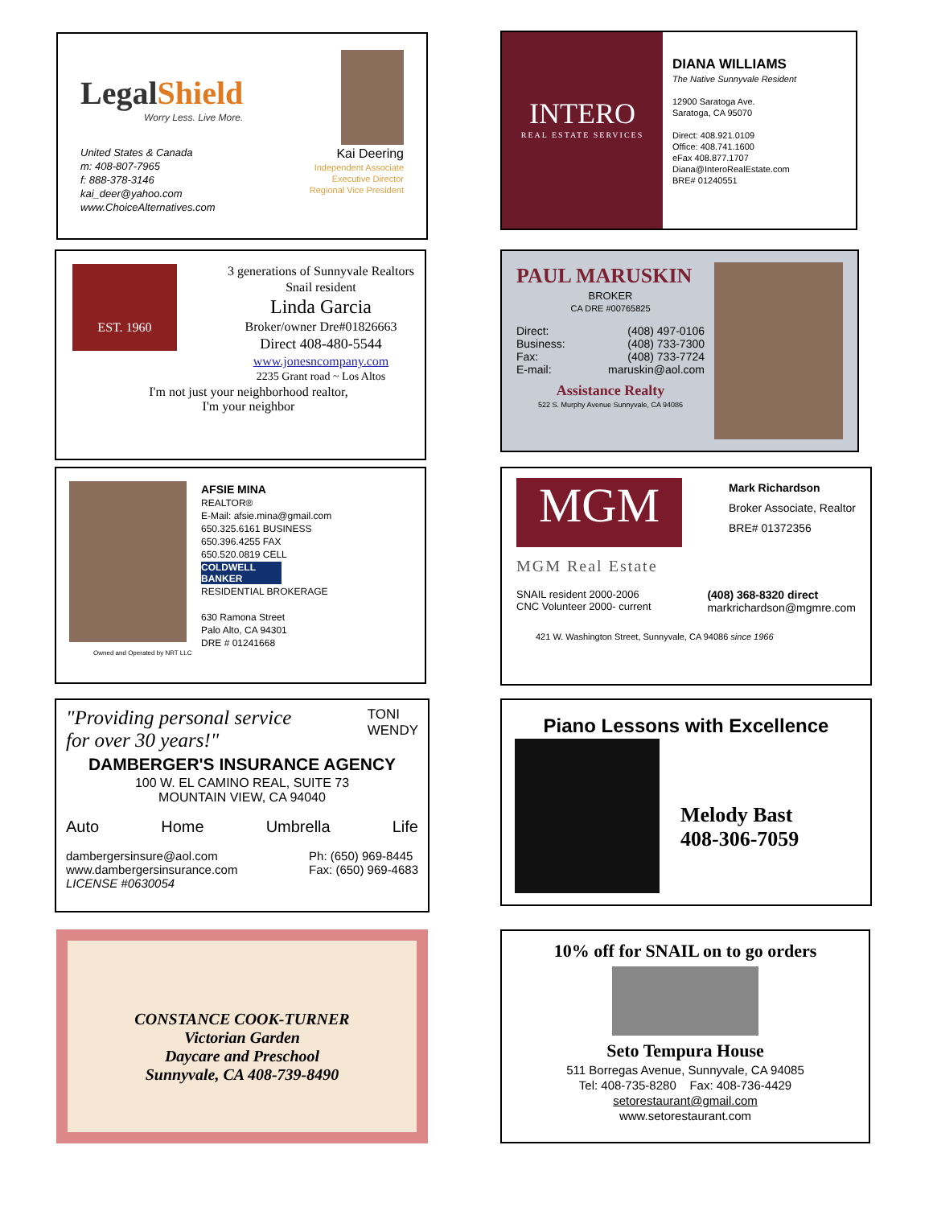LegalShield
Worry Less. Live More.
United States & Canada
m: 408-807-7965
f: 888-378-3146
kai_deer@yahoo.com
www.ChoiceAlternatives.com
Kai Deering
Independent Associate
Executive Director
Regional Vice President
INTERO
REAL ESTATE SERVICES
DIANA WILLIAMS
The Native Sunnyvale Resident
12900 Saratoga Ave.
Saratoga, CA 95070
Direct: 408.921.0109
Office: 408.741.1600
eFax 408.877.1707
Diana@InteroRealEstate.com
BRE# 01240551
EST. 1960
3 generations of Sunnyvale Realtors
Snail resident
Linda Garcia
Broker/owner Dre#01826663
Direct 408-480-5544
www.jonesncompany.com
2235 Grant road ~ Los Altos
I'm not just your neighborhood realtor,
I'm your neighbor
PAUL MARUSKIN
BROKER
CA DRE #00765825
Direct: (408) 497-0106
Business: (408) 733-7300
Fax: (408) 733-7724
E-mail: maruskin@aol.com
Assistance Realty
522 S. Murphy Avenue Sunnyvale, CA 94086
AFSIE MINA
REALTOR®
E-Mail: afsie.mina@gmail.com
650.325.6161 BUSINESS
650.396.4255 FAX
650.520.0819 CELL
COLDWELL BANKER
RESIDENTIAL BROKERAGE
630 Ramona Street
Palo Alto, CA 94301
DRE # 01241668
Owned and Operated by NRT LLC
MGM
Mark Richardson
Broker Associate, Realtor
BRE# 01372356
MGM Real Estate
SNAIL resident 2000-2006
CNC Volunteer 2000- current
(408) 368-8320 direct
markrichardson@mgmre.com
421 W. Washington Street, Sunnyvale, CA 94086 since 1966
"Providing personal service
for over 30 years!"
TONI
WENDY
DAMBERGER'S INSURANCE AGENCY
100 W. EL CAMINO REAL, SUITE 73
MOUNTAIN VIEW, CA 94040
Auto Home Umbrella Life
dambergersinsure@aol.com
www.dambergersinsurance.com
LICENSE #0630054
Ph: (650) 969-8445
Fax: (650) 969-4683
Piano Lessons with Excellence
Melody Bast
408-306-7059
CONSTANCE COOK-TURNER
Victorian Garden
Daycare and Preschool
Sunnyvale, CA 408-739-8490
10% off for SNAIL on to go orders
Seto Tempura House
511 Borregas Avenue, Sunnyvale, CA 94085
Tel: 408-735-8280 Fax: 408-736-4429
setorestaurant@gmail.com
www.setorestaurant.com